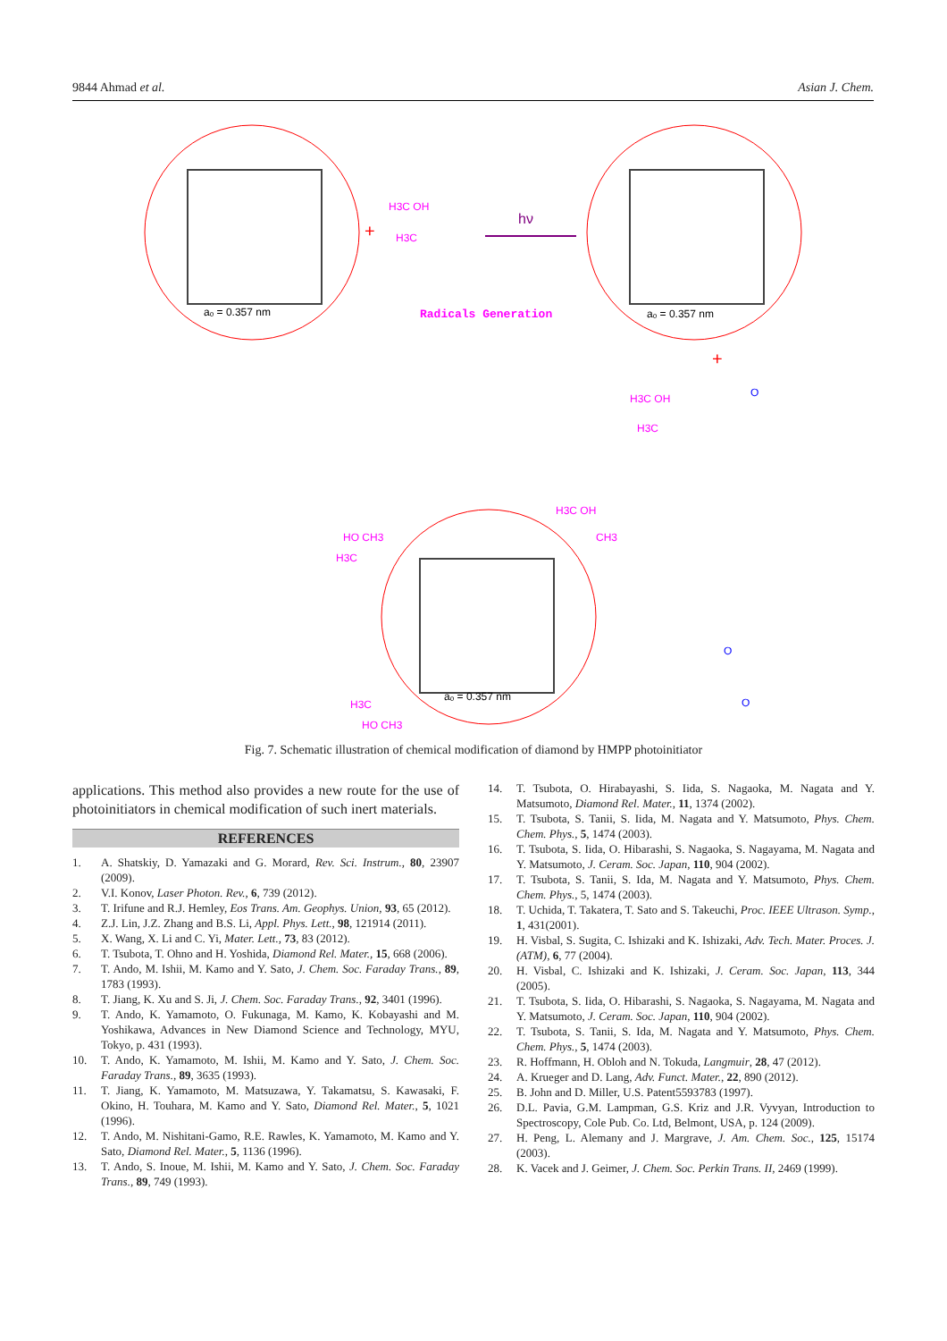9844 Ahmad et al. Asian J. Chem.
aₒ = 0.357 nm
aₒ = 0.357 nm
aₒ = 0.357 nm
+
H3C OH
H3C
hν
Radicals Generation
+
H3C OH
H3C
O
H3C OH
CH3
HO CH3
H3C
H3C
HO CH3
O
O
Fig. 7. Schematic illustration of chemical modification of diamond by HMPP photoinitiator
applications. This method also provides a new route for the use of photoinitiators in chemical modification of such inert materials.
REFERENCES
1. A. Shatskiy, D. Yamazaki and G. Morard, Rev. Sci. Instrum., 80, 23907 (2009).
2. V.I. Konov, Laser Photon. Rev., 6, 739 (2012).
3. T. Irifune and R.J. Hemley, Eos Trans. Am. Geophys. Union, 93, 65 (2012).
4. Z.J. Lin, J.Z. Zhang and B.S. Li, Appl. Phys. Lett., 98, 121914 (2011).
5. X. Wang, X. Li and C. Yi, Mater. Lett., 73, 83 (2012).
6. T. Tsubota, T. Ohno and H. Yoshida, Diamond Rel. Mater., 15, 668 (2006).
7. T. Ando, M. Ishii, M. Kamo and Y. Sato, J. Chem. Soc. Faraday Trans., 89, 1783 (1993).
8. T. Jiang, K. Xu and S. Ji, J. Chem. Soc. Faraday Trans., 92, 3401 (1996).
9. T. Ando, K. Yamamoto, O. Fukunaga, M. Kamo, K. Kobayashi and M. Yoshikawa, Advances in New Diamond Science and Technology, MYU, Tokyo, p. 431 (1993).
10. T. Ando, K. Yamamoto, M. Ishii, M. Kamo and Y. Sato, J. Chem. Soc. Faraday Trans., 89, 3635 (1993).
11. T. Jiang, K. Yamamoto, M. Matsuzawa, Y. Takamatsu, S. Kawasaki, F. Okino, H. Touhara, M. Kamo and Y. Sato, Diamond Rel. Mater., 5, 1021 (1996).
12. T. Ando, M. Nishitani-Gamo, R.E. Rawles, K. Yamamoto, M. Kamo and Y. Sato, Diamond Rel. Mater., 5, 1136 (1996).
13. T. Ando, S. Inoue, M. Ishii, M. Kamo and Y. Sato, J. Chem. Soc. Faraday Trans., 89, 749 (1993).
14. T. Tsubota, O. Hirabayashi, S. Iida, S. Nagaoka, M. Nagata and Y. Matsumoto, Diamond Rel. Mater., 11, 1374 (2002).
15. T. Tsubota, S. Tanii, S. Iida, M. Nagata and Y. Matsumoto, Phys. Chem. Chem. Phys., 5, 1474 (2003).
16. T. Tsubota, S. Iida, O. Hibarashi, S. Nagaoka, S. Nagayama, M. Nagata and Y. Matsumoto, J. Ceram. Soc. Japan, 110, 904 (2002).
17. T. Tsubota, S. Tanii, S. Ida, M. Nagata and Y. Matsumoto, Phys. Chem. Chem. Phys., 5, 1474 (2003).
18. T. Uchida, T. Takatera, T. Sato and S. Takeuchi, Proc. IEEE Ultrason. Symp., 1, 431(2001).
19. H. Visbal, S. Sugita, C. Ishizaki and K. Ishizaki, Adv. Tech. Mater. Proces. J. (ATM), 6, 77 (2004).
20. H. Visbal, C. Ishizaki and K. Ishizaki, J. Ceram. Soc. Japan, 113, 344 (2005).
21. T. Tsubota, S. Iida, O. Hibarashi, S. Nagaoka, S. Nagayama, M. Nagata and Y. Matsumoto, J. Ceram. Soc. Japan, 110, 904 (2002).
22. T. Tsubota, S. Tanii, S. Ida, M. Nagata and Y. Matsumoto, Phys. Chem. Chem. Phys., 5, 1474 (2003).
23. R. Hoffmann, H. Obloh and N. Tokuda, Langmuir, 28, 47 (2012).
24. A. Krueger and D. Lang, Adv. Funct. Mater., 22, 890 (2012).
25. B. John and D. Miller, U.S. Patent5593783 (1997).
26. D.L. Pavia, G.M. Lampman, G.S. Kriz and J.R. Vyvyan, Introduction to Spectroscopy, Cole Pub. Co. Ltd, Belmont, USA, p. 124 (2009).
27. H. Peng, L. Alemany and J. Margrave, J. Am. Chem. Soc., 125, 15174 (2003).
28. K. Vacek and J. Geimer, J. Chem. Soc. Perkin Trans. II, 2469 (1999).